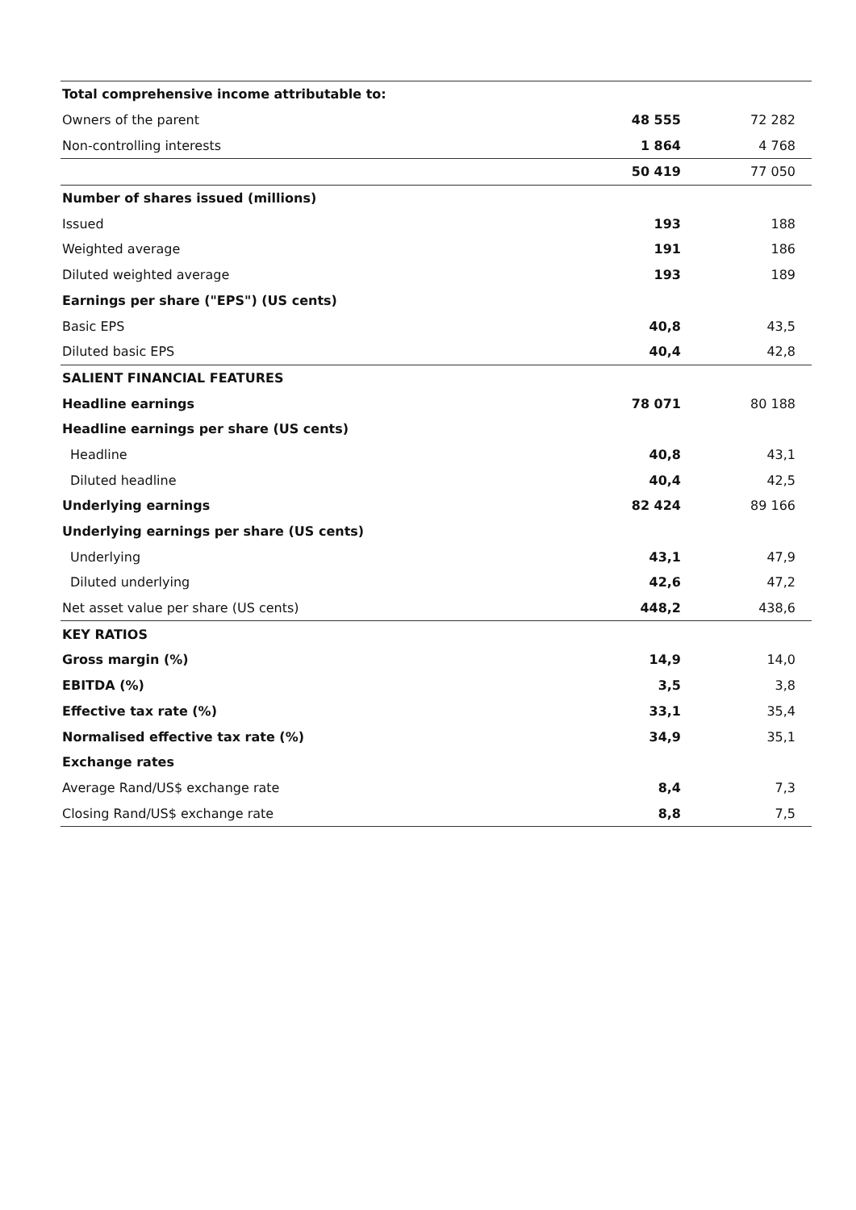| Total comprehensive income attributable to: | | |
| Owners of the parent | 48 555 | 72 282 |
| Non-controlling interests | 1 864 | 4 768 |
| | 50 419 | 77 050 |
| Number of shares issued (millions) | | |
| Issued | 193 | 188 |
| Weighted average | 191 | 186 |
| Diluted weighted average | 193 | 189 |
| Earnings per share ("EPS") (US cents) | | |
| Basic EPS | 40,8 | 43,5 |
| Diluted basic EPS | 40,4 | 42,8 |
| SALIENT FINANCIAL FEATURES | | |
| Headline earnings | 78 071 | 80 188 |
| Headline earnings per share (US cents) | | |
| Headline | 40,8 | 43,1 |
| Diluted headline | 40,4 | 42,5 |
| Underlying earnings | 82 424 | 89 166 |
| Underlying earnings per share (US cents) | | |
| Underlying | 43,1 | 47,9 |
| Diluted underlying | 42,6 | 47,2 |
| Net asset value per share (US cents) | 448,2 | 438,6 |
| KEY RATIOS | | |
| Gross margin (%) | 14,9 | 14,0 |
| EBITDA (%) | 3,5 | 3,8 |
| Effective tax rate (%) | 33,1 | 35,4 |
| Normalised effective tax rate (%) | 34,9 | 35,1 |
| Exchange rates | | |
| Average Rand/US$ exchange rate | 8,4 | 7,3 |
| Closing Rand/US$ exchange rate | 8,8 | 7,5 |